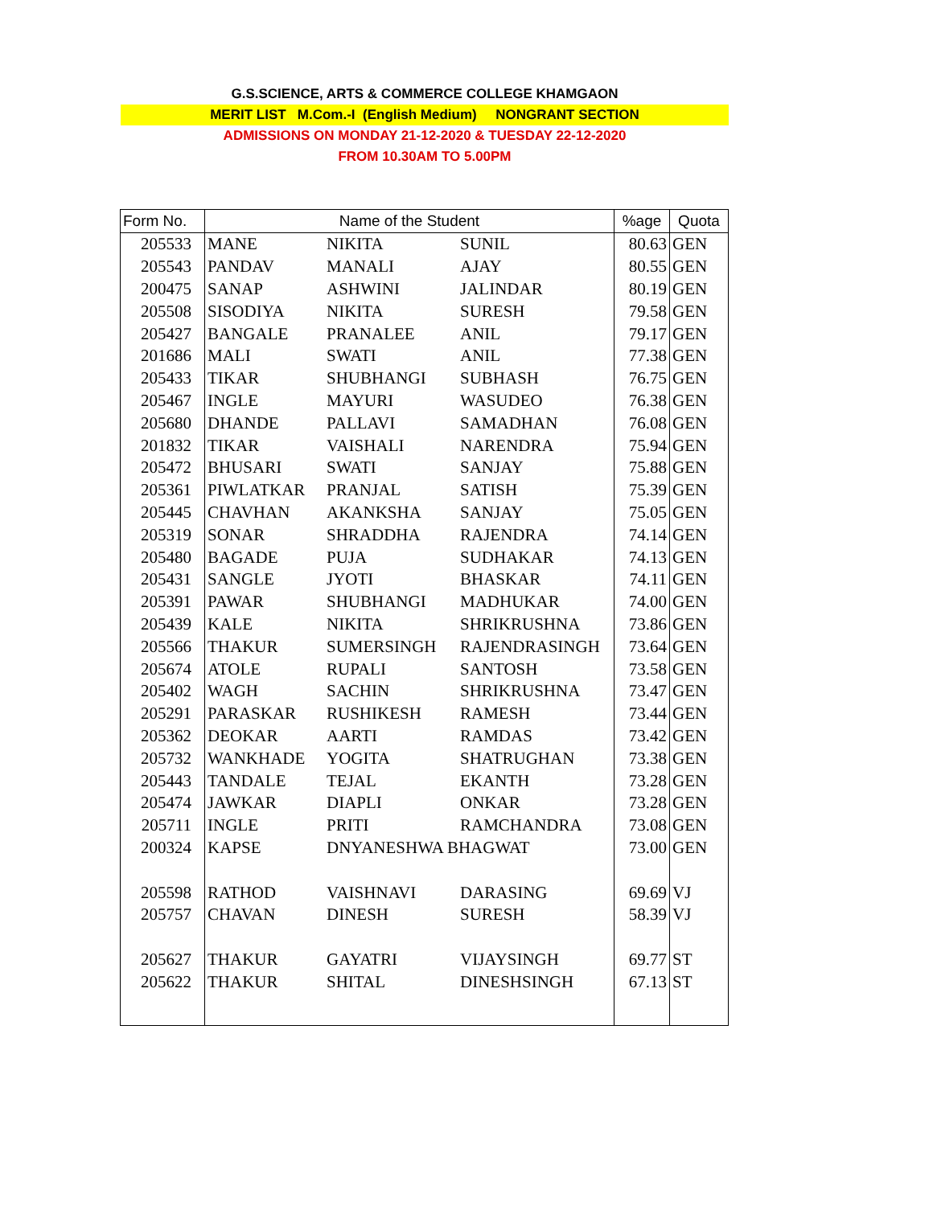G.S.SCIENCE, ARTS & COMMERCE COLLEGE KHAMGAON
MERIT LIST M.Com.-I (English Medium) NONGRANT SECTION
ADMISSIONS ON MONDAY 21-12-2020 & TUESDAY 22-12-2020
FROM 10.30AM TO 5.00PM
| Form No. | Name of the Student | | | %age | Quota |
| --- | --- | --- | --- | --- | --- |
| 205533 | MANE | NIKITA | SUNIL | 80.63 | GEN |
| 205543 | PANDAV | MANALI | AJAY | 80.55 | GEN |
| 200475 | SANAP | ASHWINI | JALINDAR | 80.19 | GEN |
| 205508 | SISODIYA | NIKITA | SURESH | 79.58 | GEN |
| 205427 | BANGALE | PRANALEE | ANIL | 79.17 | GEN |
| 201686 | MALI | SWATI | ANIL | 77.38 | GEN |
| 205433 | TIKAR | SHUBHANGI | SUBHASH | 76.75 | GEN |
| 205467 | INGLE | MAYURI | WASUDEO | 76.38 | GEN |
| 205680 | DHANDE | PALLAVI | SAMADHAN | 76.08 | GEN |
| 201832 | TIKAR | VAISHALI | NARENDRA | 75.94 | GEN |
| 205472 | BHUSARI | SWATI | SANJAY | 75.88 | GEN |
| 205361 | PIWLATKAR | PRANJAL | SATISH | 75.39 | GEN |
| 205445 | CHAVHAN | AKANKSHA | SANJAY | 75.05 | GEN |
| 205319 | SONAR | SHRADDHA | RAJENDRA | 74.14 | GEN |
| 205480 | BAGADE | PUJA | SUDHAKAR | 74.13 | GEN |
| 205431 | SANGLE | JYOTI | BHASKAR | 74.11 | GEN |
| 205391 | PAWAR | SHUBHANGI | MADHUKAR | 74.00 | GEN |
| 205439 | KALE | NIKITA | SHRIKRUSHNA | 73.86 | GEN |
| 205566 | THAKUR | SUMERSINGH | RAJENDRASINGH | 73.64 | GEN |
| 205674 | ATOLE | RUPALI | SANTOSH | 73.58 | GEN |
| 205402 | WAGH | SACHIN | SHRIKRUSHNA | 73.47 | GEN |
| 205291 | PARASKAR | RUSHIKESH | RAMESH | 73.44 | GEN |
| 205362 | DEOKAR | AARTI | RAMDAS | 73.42 | GEN |
| 205732 | WANKHADE | YOGITA | SHATRUGHAN | 73.38 | GEN |
| 205443 | TANDALE | TEJAL | EKANTH | 73.28 | GEN |
| 205474 | JAWKAR | DIAPLI | ONKAR | 73.28 | GEN |
| 205711 | INGLE | PRITI | RAMCHANDRA | 73.08 | GEN |
| 200324 | KAPSE | DNYANESHWA BHAGWAT | | 73.00 | GEN |
| 205598 | RATHOD | VAISHNAVI | DARASING | 69.69 | VJ |
| 205757 | CHAVAN | DINESH | SURESH | 58.39 | VJ |
| 205627 | THAKUR | GAYATRI | VIJAYSINGH | 69.77 | ST |
| 205622 | THAKUR | SHITAL | DINESHSINGH | 67.13 | ST |